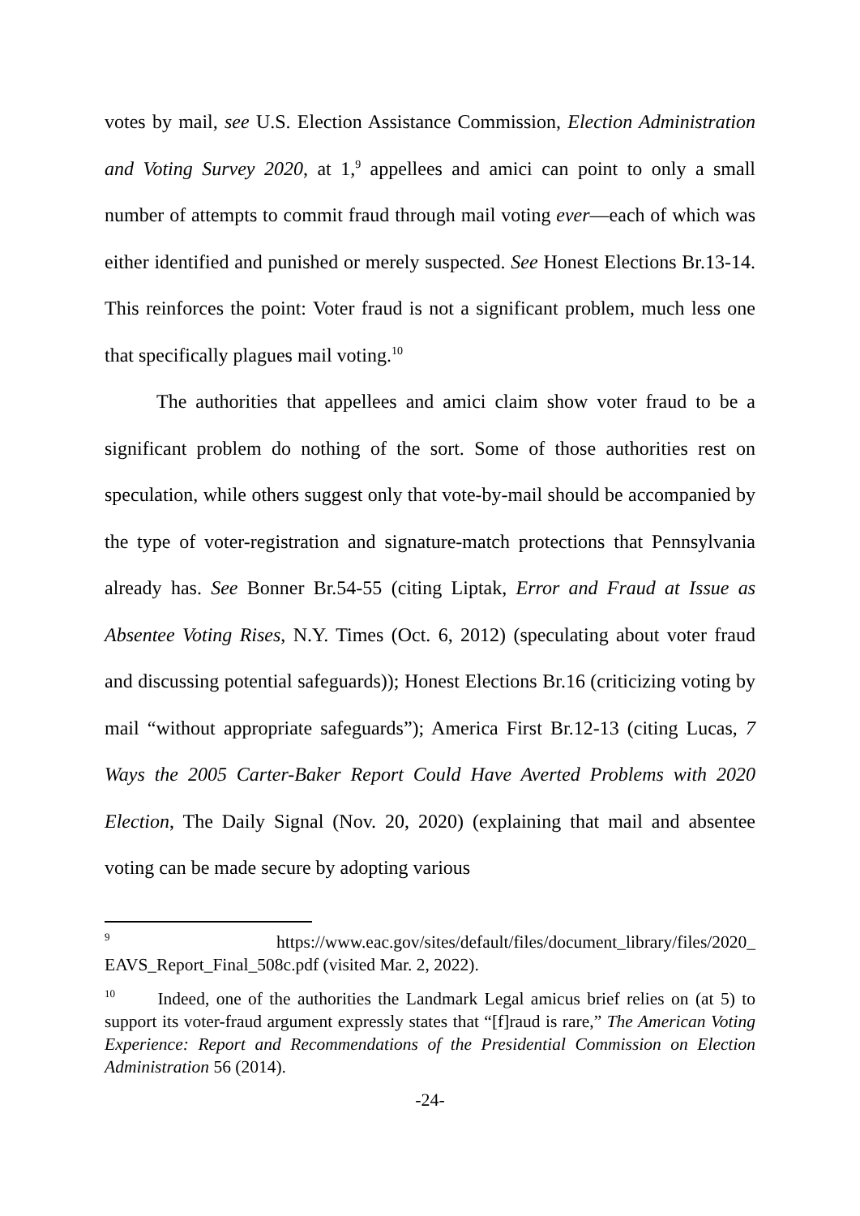votes by mail, see U.S. Election Assistance Commission, Election Administration and Voting Survey 2020, at 1,<sup>9</sup> appellees and amici can point to only a small number of attempts to commit fraud through mail voting ever—each of which was either identified and punished or merely suspected. See Honest Elections Br.13-14. This reinforces the point: Voter fraud is not a significant problem, much less one that specifically plagues mail voting.<sup>10</sup>
The authorities that appellees and amici claim show voter fraud to be a significant problem do nothing of the sort. Some of those authorities rest on speculation, while others suggest only that vote-by-mail should be accompanied by the type of voter-registration and signature-match protections that Pennsylvania already has. See Bonner Br.54-55 (citing Liptak, Error and Fraud at Issue as Absentee Voting Rises, N.Y. Times (Oct. 6, 2012) (speculating about voter fraud and discussing potential safeguards)); Honest Elections Br.16 (criticizing voting by mail “without appropriate safeguards”); America First Br.12-13 (citing Lucas, 7 Ways the 2005 Carter-Baker Report Could Have Averted Problems with 2020 Election, The Daily Signal (Nov. 20, 2020) (explaining that mail and absentee voting can be made secure by adopting various
<sup>9</sup> https://www.eac.gov/sites/default/files/document_library/files/2020_ EAVS_Report_Final_508c.pdf (visited Mar. 2, 2022).
<sup>10</sup> Indeed, one of the authorities the Landmark Legal amicus brief relies on (at 5) to support its voter-fraud argument expressly states that “[f]raud is rare,” The American Voting Experience: Report and Recommendations of the Presidential Commission on Election Administration 56 (2014).
-24-